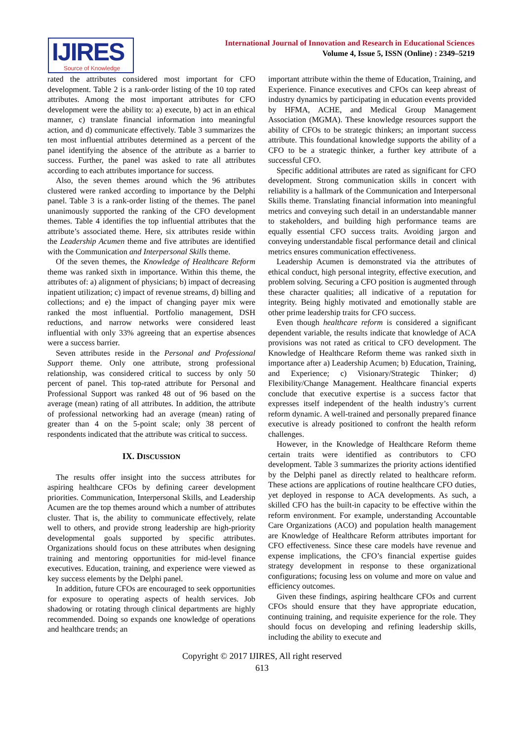IJIRES
Source of Knowledge
International Journal of Innovation and Research in Educational Sciences
Volume 4, Issue 5, ISSN (Online) : 2349–5219
rated the attributes considered most important for CFO development. Table 2 is a rank-order listing of the 10 top rated attributes. Among the most important attributes for CFO development were the ability to: a) execute, b) act in an ethical manner, c) translate financial information into meaningful action, and d) communicate effectively. Table 3 summarizes the ten most influential attributes determined as a percent of the panel identifying the absence of the attribute as a barrier to success. Further, the panel was asked to rate all attributes according to each attributes importance for success.
Also, the seven themes around which the 96 attributes clustered were ranked according to importance by the Delphi panel. Table 3 is a rank-order listing of the themes. The panel unanimously supported the ranking of the CFO development themes. Table 4 identifies the top influential attributes that the attribute’s associated theme. Here, six attributes reside within the Leadership Acumen theme and five attributes are identified with the Communication and Interpersonal Skills theme.
Of the seven themes, the Knowledge of Healthcare Reform theme was ranked sixth in importance. Within this theme, the attributes of: a) alignment of physicians; b) impact of decreasing inpatient utilization; c) impact of revenue streams, d) billing and collections; and e) the impact of changing payer mix were ranked the most influential. Portfolio management, DSH reductions, and narrow networks were considered least influential with only 33% agreeing that an expertise absences were a success barrier.
Seven attributes reside in the Personal and Professional Support theme. Only one attribute, strong professional relationship, was considered critical to success by only 50 percent of panel. This top-rated attribute for Personal and Professional Support was ranked 48 out of 96 based on the average (mean) rating of all attributes. In addition, the attribute of professional networking had an average (mean) rating of greater than 4 on the 5-point scale; only 38 percent of respondents indicated that the attribute was critical to success.
IX. DISCUSSION
The results offer insight into the success attributes for aspiring healthcare CFOs by defining career development priorities. Communication, Interpersonal Skills, and Leadership Acumen are the top themes around which a number of attributes cluster. That is, the ability to communicate effectively, relate well to others, and provide strong leadership are high-priority developmental goals supported by specific attributes. Organizations should focus on these attributes when designing training and mentoring opportunities for mid-level finance executives. Education, training, and experience were viewed as key success elements by the Delphi panel.
In addition, future CFOs are encouraged to seek opportunities for exposure to operating aspects of health services. Job shadowing or rotating through clinical departments are highly recommended. Doing so expands one knowledge of operations and healthcare trends; an
important attribute within the theme of Education, Training, and Experience. Finance executives and CFOs can keep abreast of industry dynamics by participating in education events provided by HFMA, ACHE, and Medical Group Management Association (MGMA). These knowledge resources support the ability of CFOs to be strategic thinkers; an important success attribute. This foundational knowledge supports the ability of a CFO to be a strategic thinker, a further key attribute of a successful CFO.
Specific additional attributes are rated as significant for CFO development. Strong communication skills in concert with reliability is a hallmark of the Communication and Interpersonal Skills theme. Translating financial information into meaningful metrics and conveying such detail in an understandable manner to stakeholders, and building high performance teams are equally essential CFO success traits. Avoiding jargon and conveying understandable fiscal performance detail and clinical metrics ensures communication effectiveness.
Leadership Acumen is demonstrated via the attributes of ethical conduct, high personal integrity, effective execution, and problem solving. Securing a CFO position is augmented through these character qualities; all indicative of a reputation for integrity. Being highly motivated and emotionally stable are other prime leadership traits for CFO success.
Even though healthcare reform is considered a significant dependent variable, the results indicate that knowledge of ACA provisions was not rated as critical to CFO development. The Knowledge of Healthcare Reform theme was ranked sixth in importance after a) Leadership Acumen; b) Education, Training, and Experience; c) Visionary/Strategic Thinker; d) Flexibility/Change Management. Healthcare financial experts conclude that executive expertise is a success factor that expresses itself independent of the health industry’s current reform dynamic. A well-trained and personally prepared finance executive is already positioned to confront the health reform challenges.
However, in the Knowledge of Healthcare Reform theme certain traits were identified as contributors to CFO development. Table 3 summarizes the priority actions identified by the Delphi panel as directly related to healthcare reform. These actions are applications of routine healthcare CFO duties, yet deployed in response to ACA developments. As such, a skilled CFO has the built-in capacity to be effective within the reform environment. For example, understanding Accountable Care Organizations (ACO) and population health management are Knowledge of Healthcare Reform attributes important for CFO effectiveness. Since these care models have revenue and expense implications, the CFO’s financial expertise guides strategy development in response to these organizational configurations; focusing less on volume and more on value and efficiency outcomes.
Given these findings, aspiring healthcare CFOs and current CFOs should ensure that they have appropriate education, continuing training, and requisite experience for the role. They should focus on developing and refining leadership skills, including the ability to execute and
Copyright © 2017 IJIRES, All right reserved
613